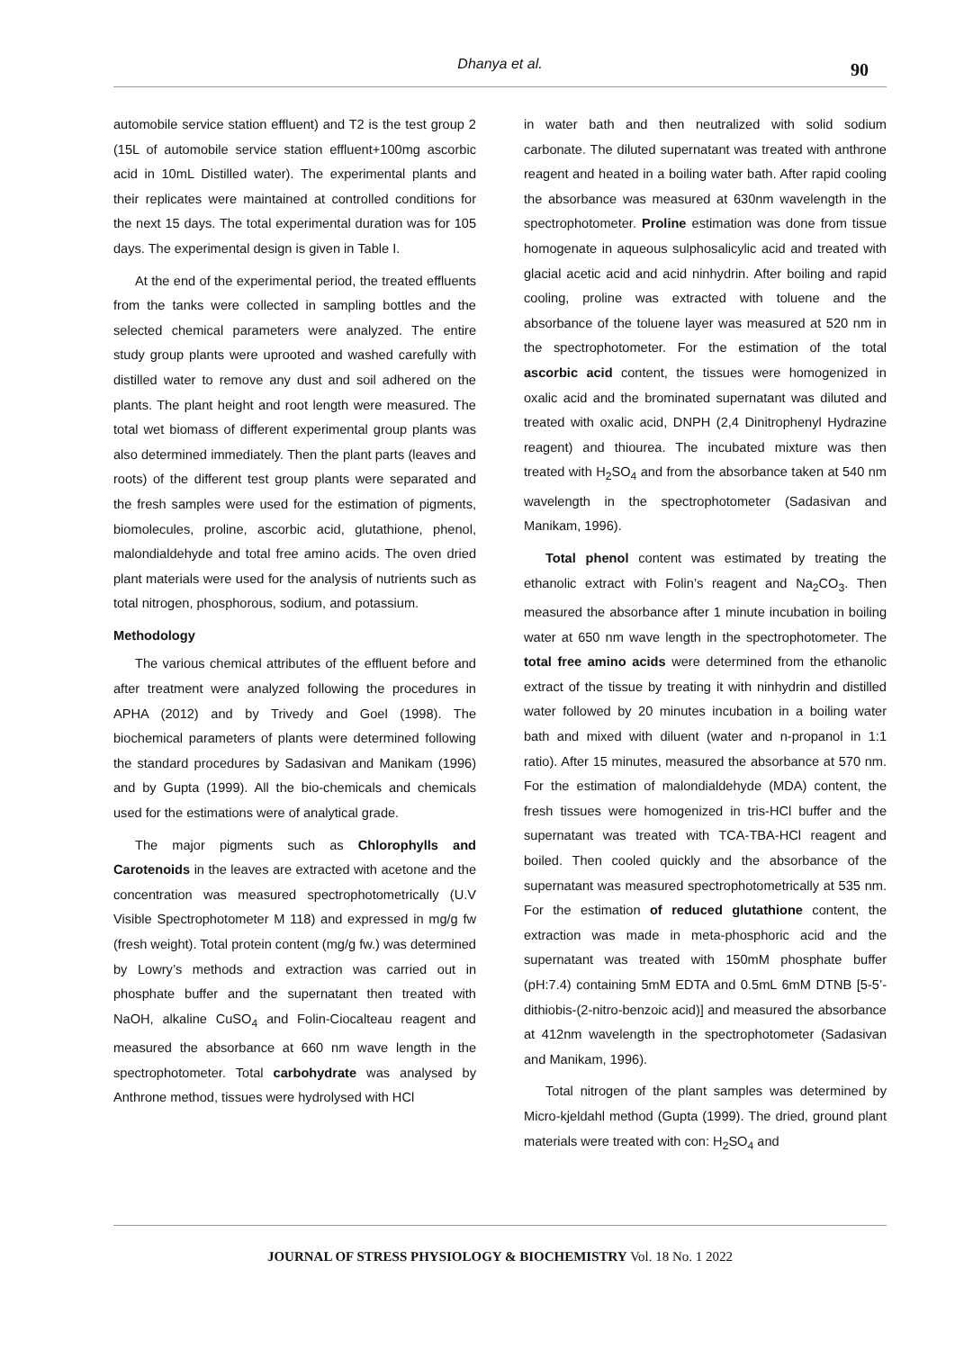Dhanya et al.
90
automobile service station effluent) and T2 is the test group 2 (15L of automobile service station effluent+100mg ascorbic acid in 10mL Distilled water). The experimental plants and their replicates were maintained at controlled conditions for the next 15 days. The total experimental duration was for 105 days. The experimental design is given in Table I.
At the end of the experimental period, the treated effluents from the tanks were collected in sampling bottles and the selected chemical parameters were analyzed. The entire study group plants were uprooted and washed carefully with distilled water to remove any dust and soil adhered on the plants. The plant height and root length were measured. The total wet biomass of different experimental group plants was also determined immediately. Then the plant parts (leaves and roots) of the different test group plants were separated and the fresh samples were used for the estimation of pigments, biomolecules, proline, ascorbic acid, glutathione, phenol, malondialdehyde and total free amino acids. The oven dried plant materials were used for the analysis of nutrients such as total nitrogen, phosphorous, sodium, and potassium.
Methodology
The various chemical attributes of the effluent before and after treatment were analyzed following the procedures in APHA (2012) and by Trivedy and Goel (1998). The biochemical parameters of plants were determined following the standard procedures by Sadasivan and Manikam (1996) and by Gupta (1999). All the bio-chemicals and chemicals used for the estimations were of analytical grade.
The major pigments such as Chlorophylls and Carotenoids in the leaves are extracted with acetone and the concentration was measured spectrophotometrically (U.V Visible Spectrophotometer M 118) and expressed in mg/g fw (fresh weight). Total protein content (mg/g fw.) was determined by Lowry’s methods and extraction was carried out in phosphate buffer and the supernatant then treated with NaOH, alkaline CuSO<sub>4</sub> and Folin-Ciocalteau reagent and measured the absorbance at 660 nm wave length in the spectrophotometer. Total carbohydrate was analysed by Anthrone method, tissues were hydrolysed with HCl
in water bath and then neutralized with solid sodium carbonate. The diluted supernatant was treated with anthrone reagent and heated in a boiling water bath. After rapid cooling the absorbance was measured at 630nm wavelength in the spectrophotometer. Proline estimation was done from tissue homogenate in aqueous sulphosalicylic acid and treated with glacial acetic acid and acid ninhydrin. After boiling and rapid cooling, proline was extracted with toluene and the absorbance of the toluene layer was measured at 520 nm in the spectrophotometer. For the estimation of the total ascorbic acid content, the tissues were homogenized in oxalic acid and the brominated supernatant was diluted and treated with oxalic acid, DNPH (2,4 Dinitrophenyl Hydrazine reagent) and thiourea. The incubated mixture was then treated with H<sub>2</sub>SO<sub>4</sub> and from the absorbance taken at 540 nm wavelength in the spectrophotometer (Sadasivan and Manikam, 1996).
Total phenol content was estimated by treating the ethanolic extract with Folin’s reagent and Na<sub>2</sub>CO<sub>3</sub>. Then measured the absorbance after 1 minute incubation in boiling water at 650 nm wave length in the spectrophotometer. The total free amino acids were determined from the ethanolic extract of the tissue by treating it with ninhydrin and distilled water followed by 20 minutes incubation in a boiling water bath and mixed with diluent (water and n-propanol in 1:1 ratio). After 15 minutes, measured the absorbance at 570 nm. For the estimation of malondialdehyde (MDA) content, the fresh tissues were homogenized in tris-HCl buffer and the supernatant was treated with TCA-TBA-HCl reagent and boiled. Then cooled quickly and the absorbance of the supernatant was measured spectrophotometrically at 535 nm. For the estimation of reduced glutathione content, the extraction was made in meta-phosphoric acid and the supernatant was treated with 150mM phosphate buffer (pH:7.4) containing 5mM EDTA and 0.5mL 6mM DTNB [5-5’-dithiobis-(2-nitro-benzoic acid)] and measured the absorbance at 412nm wavelength in the spectrophotometer (Sadasivan and Manikam, 1996).
Total nitrogen of the plant samples was determined by Micro-kjeldahl method (Gupta (1999). The dried, ground plant materials were treated with con: H<sub>2</sub>SO<sub>4</sub> and
JOURNAL OF STRESS PHYSIOLOGY & BIOCHEMISTRY Vol. 18 No. 1 2022